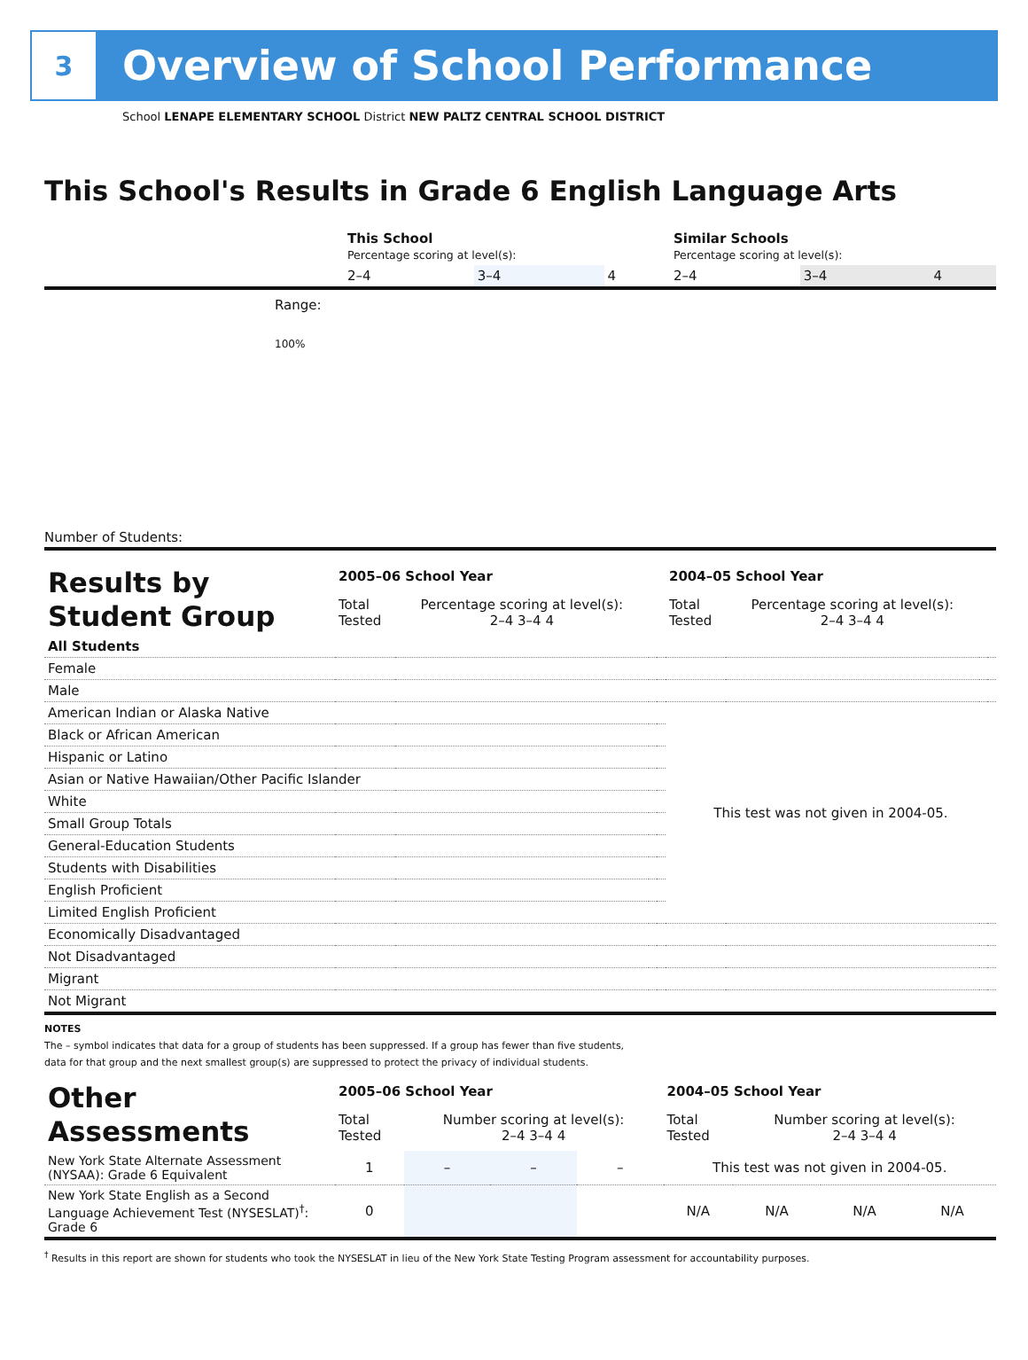3
Overview of School Performance
School LENAPE ELEMENTARY SCHOOL District NEW PALTZ CENTRAL SCHOOL DISTRICT
This School's Results in Grade 6 English Language Arts
| | This School Percentage scoring at level(s): | | | Similar Schools Percentage scoring at level(s): | | |
| | 2–4 | 3–4 | 4 | 2–4 | 3–4 | 4 |
Range:
100%
Number of Students:
| Results by Student Group | 2005–06 School Year | | | | 2004–05 School Year | | | |
| | Total Tested | Percentage scoring at level(s): 2–4 3–4 4 | | | Total Tested | Percentage scoring at level(s): 2–4 3–4 4 | | |
| All Students | | | | | | | | |
| Female | | | | | | | | |
| Male | | | | | | | | |
| American Indian or Alaska Native | | | | | This test was not given in 2004-05. | | | |
| Black or African American | | | | | | | | |
| Hispanic or Latino | | | | | | | | |
| Asian or Native Hawaiian/Other Pacific Islander | | | | | | | | |
| White | | | | | | | | |
| Small Group Totals | | | | | | | | |
| General-Education Students | | | | | | | | |
| Students with Disabilities | | | | | | | | |
| English Proficient | | | | | | | | |
| Limited English Proficient | | | | | | | | |
| Economically Disadvantaged | | | | | | | | |
| Not Disadvantaged | | | | | | | | |
| Migrant | | | | | | | | |
| Not Migrant | | | | | | | | |
NOTES
The – symbol indicates that data for a group of students has been suppressed. If a group has fewer than five students,
data for that group and the next smallest group(s) are suppressed to protect the privacy of individual students.
| Other Assessments | 2005–06 School Year | | | | 2004–05 School Year | | | |
| | Total Tested | Number scoring at level(s): 2–4 3–4 4 | | | Total Tested | Number scoring at level(s): 2–4 3–4 4 | | |
| New York State Alternate Assessment (NYSAA): Grade 6 Equivalent | 1 | – | – | – | This test was not given in 2004-05. | | | |
| New York State English as a Second Language Achievement Test (NYSESLAT)<sup>†</sup>: Grade 6 | 0 | | | | N/A | N/A | N/A | N/A |
<sup>†</sup> Results in this report are shown for students who took the NYSESLAT in lieu of the New York State Testing Program assessment for accountability purposes.